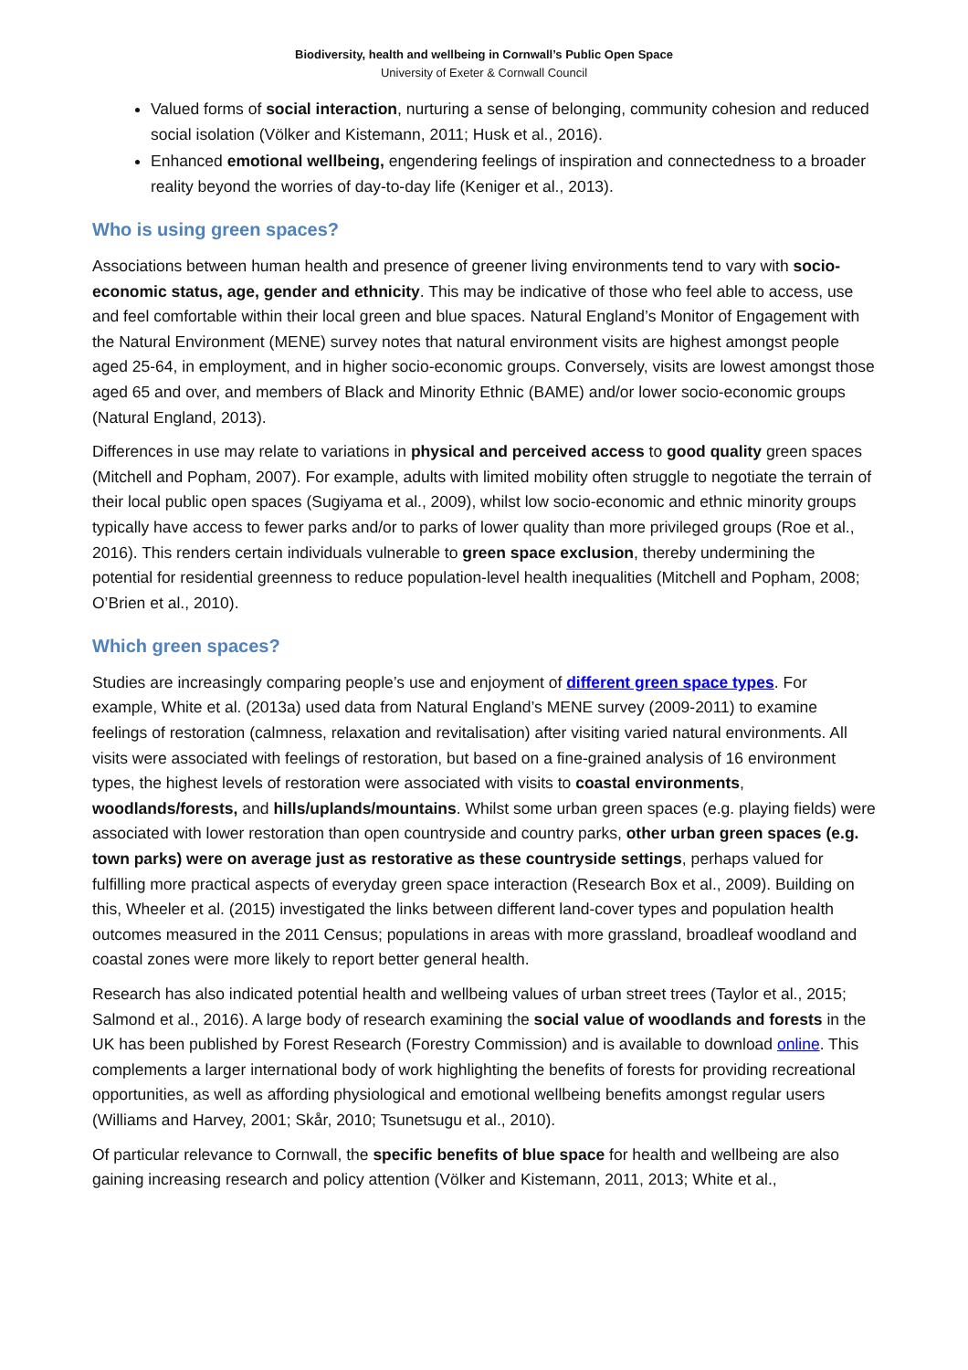Biodiversity, health and wellbeing in Cornwall’s Public Open Space
University of Exeter & Cornwall Council
Valued forms of social interaction, nurturing a sense of belonging, community cohesion and reduced social isolation (Völker and Kistemann, 2011; Husk et al., 2016).
Enhanced emotional wellbeing, engendering feelings of inspiration and connectedness to a broader reality beyond the worries of day-to-day life (Keniger et al., 2013).
Who is using green spaces?
Associations between human health and presence of greener living environments tend to vary with socio-economic status, age, gender and ethnicity. This may be indicative of those who feel able to access, use and feel comfortable within their local green and blue spaces. Natural England’s Monitor of Engagement with the Natural Environment (MENE) survey notes that natural environment visits are highest amongst people aged 25-64, in employment, and in higher socio-economic groups. Conversely, visits are lowest amongst those aged 65 and over, and members of Black and Minority Ethnic (BAME) and/or lower socio-economic groups (Natural England, 2013).
Differences in use may relate to variations in physical and perceived access to good quality green spaces (Mitchell and Popham, 2007). For example, adults with limited mobility often struggle to negotiate the terrain of their local public open spaces (Sugiyama et al., 2009), whilst low socio-economic and ethnic minority groups typically have access to fewer parks and/or to parks of lower quality than more privileged groups (Roe et al., 2016). This renders certain individuals vulnerable to green space exclusion, thereby undermining the potential for residential greenness to reduce population-level health inequalities (Mitchell and Popham, 2008; O’Brien et al., 2010).
Which green spaces?
Studies are increasingly comparing people’s use and enjoyment of different green space types. For example, White et al. (2013a) used data from Natural England’s MENE survey (2009-2011) to examine feelings of restoration (calmness, relaxation and revitalisation) after visiting varied natural environments. All visits were associated with feelings of restoration, but based on a fine-grained analysis of 16 environment types, the highest levels of restoration were associated with visits to coastal environments, woodlands/forests, and hills/uplands/mountains. Whilst some urban green spaces (e.g. playing fields) were associated with lower restoration than open countryside and country parks, other urban green spaces (e.g. town parks) were on average just as restorative as these countryside settings, perhaps valued for fulfilling more practical aspects of everyday green space interaction (Research Box et al., 2009). Building on this, Wheeler et al. (2015) investigated the links between different land-cover types and population health outcomes measured in the 2011 Census; populations in areas with more grassland, broadleaf woodland and coastal zones were more likely to report better general health.
Research has also indicated potential health and wellbeing values of urban street trees (Taylor et al., 2015; Salmond et al., 2016). A large body of research examining the social value of woodlands and forests in the UK has been published by Forest Research (Forestry Commission) and is available to download online. This complements a larger international body of work highlighting the benefits of forests for providing recreational opportunities, as well as affording physiological and emotional wellbeing benefits amongst regular users (Williams and Harvey, 2001; Skår, 2010; Tsunetsugu et al., 2010).
Of particular relevance to Cornwall, the specific benefits of blue space for health and wellbeing are also gaining increasing research and policy attention (Völker and Kistemann, 2011, 2013; White et al.,